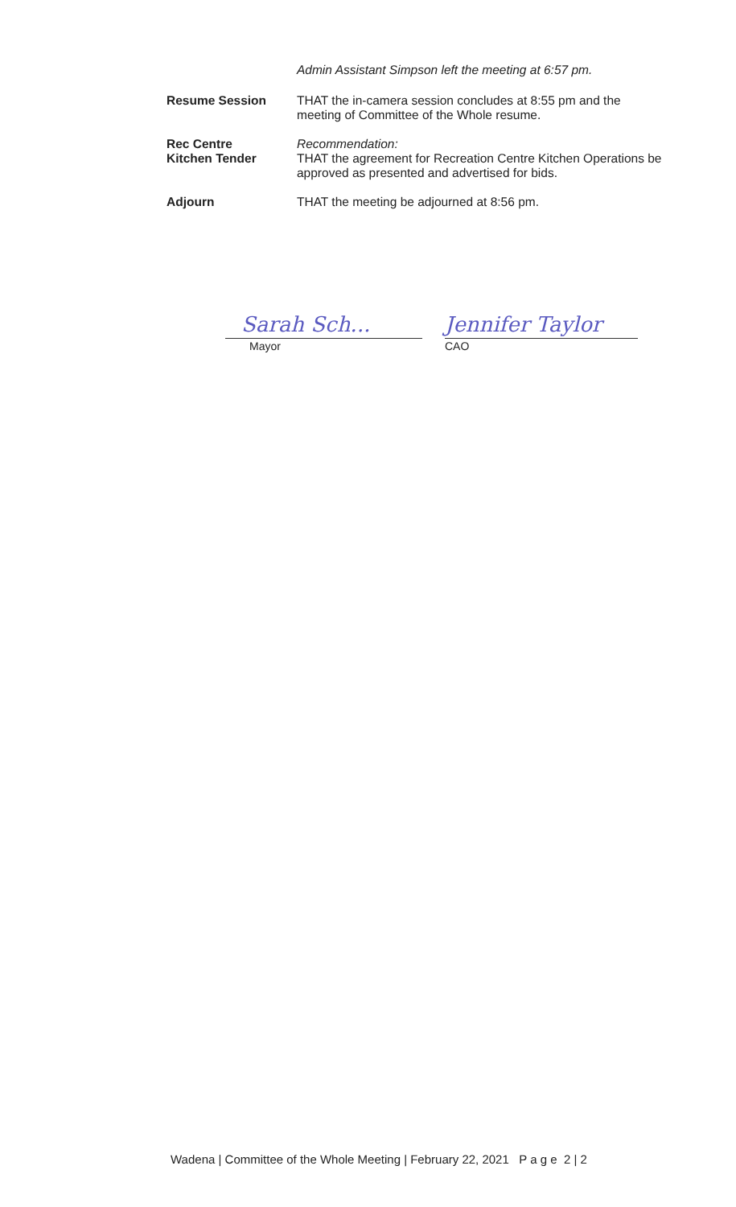Admin Assistant Simpson left the meeting at 6:57 pm.
Resume Session
THAT the in-camera session concludes at 8:55 pm and the meeting of Committee of the Whole resume.
Rec Centre
Kitchen Tender
Recommendation:
THAT the agreement for Recreation Centre Kitchen Operations be approved as presented and advertised for bids.
Adjourn
THAT the meeting be adjourned at 8:56 pm.
Sarah Sch...
Mayor
Jennifer Taylor
CAO
Wadena | Committee of the Whole Meeting | February 22, 2021 P a g e 2 | 2